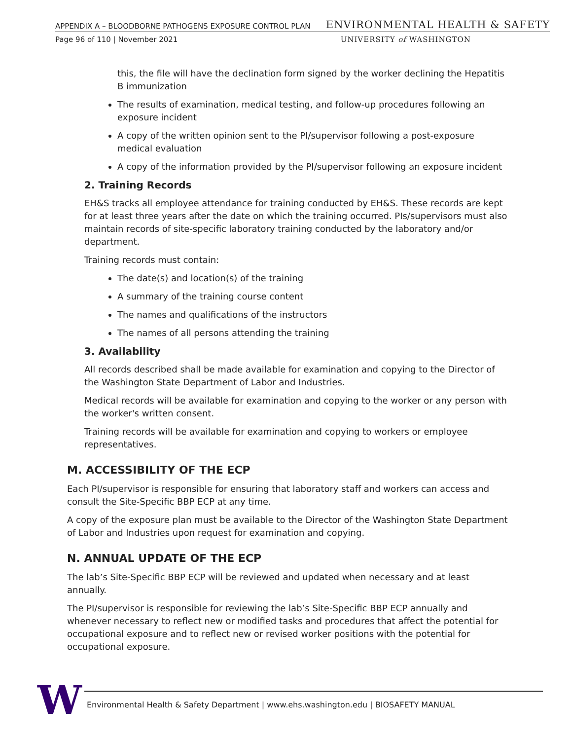APPENDIX A – BLOODBORNE PATHOGENS EXPOSURE CONTROL PLAN ENVIRONMENTAL HEALTH & SAFETY
Page 96 of 110 | November 2021 UNIVERSITY of WASHINGTON
this, the file will have the declination form signed by the worker declining the Hepatitis B immunization
The results of examination, medical testing, and follow-up procedures following an exposure incident
A copy of the written opinion sent to the PI/supervisor following a post-exposure medical evaluation
A copy of the information provided by the PI/supervisor following an exposure incident
2. Training Records
EH&S tracks all employee attendance for training conducted by EH&S. These records are kept for at least three years after the date on which the training occurred. PIs/supervisors must also maintain records of site-specific laboratory training conducted by the laboratory and/or department.
Training records must contain:
The date(s) and location(s) of the training
A summary of the training course content
The names and qualifications of the instructors
The names of all persons attending the training
3. Availability
All records described shall be made available for examination and copying to the Director of the Washington State Department of Labor and Industries.
Medical records will be available for examination and copying to the worker or any person with the worker's written consent.
Training records will be available for examination and copying to workers or employee representatives.
M. ACCESSIBILITY OF THE ECP
Each PI/supervisor is responsible for ensuring that laboratory staff and workers can access and consult the Site-Specific BBP ECP at any time.
A copy of the exposure plan must be available to the Director of the Washington State Department of Labor and Industries upon request for examination and copying.
N. ANNUAL UPDATE OF THE ECP
The lab’s Site-Specific BBP ECP will be reviewed and updated when necessary and at least annually.
The PI/supervisor is responsible for reviewing the lab’s Site-Specific BBP ECP annually and whenever necessary to reflect new or modified tasks and procedures that affect the potential for occupational exposure and to reflect new or revised worker positions with the potential for occupational exposure.
W
Environmental Health & Safety Department | www.ehs.washington.edu | BIOSAFETY MANUAL